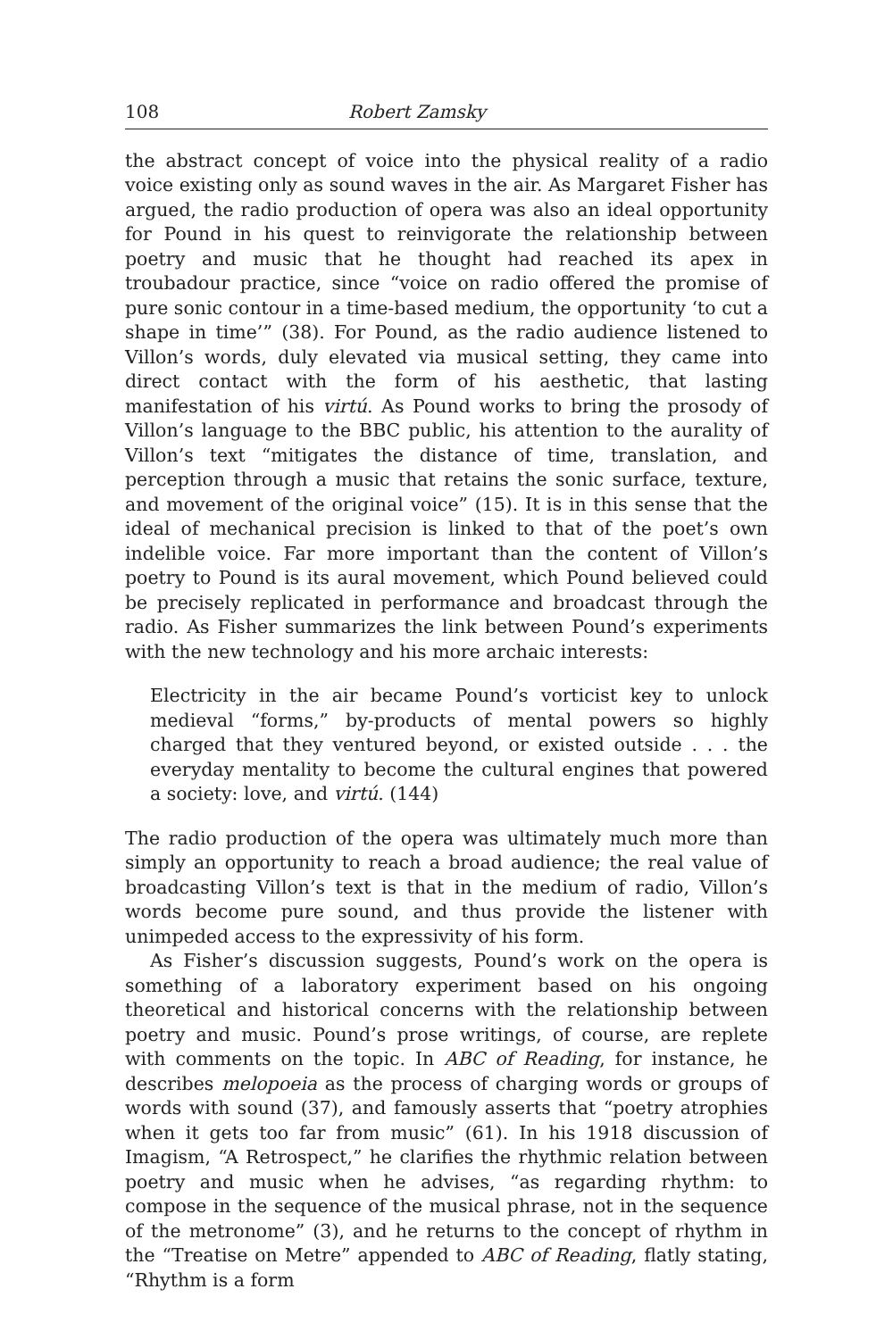108 Robert Zamsky
the abstract concept of voice into the physical reality of a radio voice existing only as sound waves in the air. As Margaret Fisher has argued, the radio production of opera was also an ideal opportunity for Pound in his quest to reinvigorate the relationship between poetry and music that he thought had reached its apex in troubadour practice, since “voice on radio offered the promise of pure sonic contour in a time-based medium, the opportunity ‘to cut a shape in time’” (38). For Pound, as the radio audience listened to Villon’s words, duly elevated via musical setting, they came into direct contact with the form of his aesthetic, that lasting manifestation of his virtú. As Pound works to bring the prosody of Villon’s language to the BBC public, his attention to the aurality of Villon’s text “mitigates the distance of time, translation, and perception through a music that retains the sonic surface, texture, and movement of the original voice” (15). It is in this sense that the ideal of mechanical precision is linked to that of the poet’s own indelible voice. Far more important than the content of Villon’s poetry to Pound is its aural movement, which Pound believed could be precisely replicated in performance and broadcast through the radio. As Fisher summarizes the link between Pound’s experiments with the new technology and his more archaic interests:
Electricity in the air became Pound’s vorticist key to unlock medieval “forms,” by-products of mental powers so highly charged that they ventured beyond, or existed outside . . . the everyday mentality to become the cultural engines that powered a society: love, and virtú. (144)
The radio production of the opera was ultimately much more than simply an opportunity to reach a broad audience; the real value of broadcasting Villon’s text is that in the medium of radio, Villon’s words become pure sound, and thus provide the listener with unimpeded access to the expressivity of his form.
As Fisher’s discussion suggests, Pound’s work on the opera is something of a laboratory experiment based on his ongoing theoretical and historical concerns with the relationship between poetry and music. Pound’s prose writings, of course, are replete with comments on the topic. In ABC of Reading, for instance, he describes melopoeia as the process of charging words or groups of words with sound (37), and famously asserts that “poetry atrophies when it gets too far from music” (61). In his 1918 discussion of Imagism, “A Retrospect,” he clarifies the rhythmic relation between poetry and music when he advises, “as regarding rhythm: to compose in the sequence of the musical phrase, not in the sequence of the metronome” (3), and he returns to the concept of rhythm in the “Treatise on Metre” appended to ABC of Reading, flatly stating, “Rhythm is a form